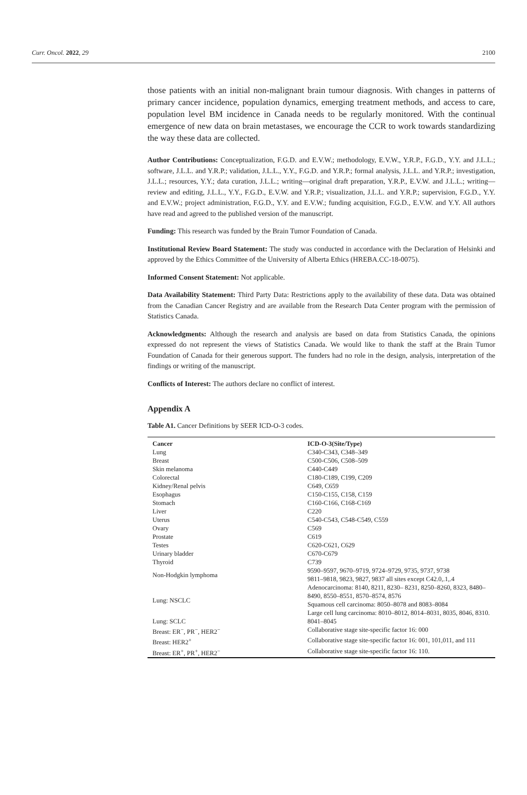Curr. Oncol. 2022, 29 2100
those patients with an initial non-malignant brain tumour diagnosis. With changes in patterns of primary cancer incidence, population dynamics, emerging treatment methods, and access to care, population level BM incidence in Canada needs to be regularly monitored. With the continual emergence of new data on brain metastases, we encourage the CCR to work towards standardizing the way these data are collected.
Author Contributions: Conceptualization, F.G.D. and E.V.W.; methodology, E.V.W., Y.R.P., F.G.D., Y.Y. and J.L.L.; software, J.L.L. and Y.R.P.; validation, J.L.L., Y.Y., F.G.D. and Y.R.P.; formal analysis, J.L.L. and Y.R.P.; investigation, J.L.L.; resources, Y.Y.; data curation, J.L.L.; writing—original draft preparation, Y.R.P., E.V.W. and J.L.L.; writing—review and editing, J.L.L., Y.Y., F.G.D., E.V.W. and Y.R.P.; visualization, J.L.L. and Y.R.P.; supervision, F.G.D., Y.Y. and E.V.W.; project administration, F.G.D., Y.Y. and E.V.W.; funding acquisition, F.G.D., E.V.W. and Y.Y. All authors have read and agreed to the published version of the manuscript.
Funding: This research was funded by the Brain Tumor Foundation of Canada.
Institutional Review Board Statement: The study was conducted in accordance with the Declaration of Helsinki and approved by the Ethics Committee of the University of Alberta Ethics (HREBA.CC-18-0075).
Informed Consent Statement: Not applicable.
Data Availability Statement: Third Party Data: Restrictions apply to the availability of these data. Data was obtained from the Canadian Cancer Registry and are available from the Research Data Center program with the permission of Statistics Canada.
Acknowledgments: Although the research and analysis are based on data from Statistics Canada, the opinions expressed do not represent the views of Statistics Canada. We would like to thank the staff at the Brain Tumor Foundation of Canada for their generous support. The funders had no role in the design, analysis, interpretation of the findings or writing of the manuscript.
Conflicts of Interest: The authors declare no conflict of interest.
Appendix A
Table A1. Cancer Definitions by SEER ICD-O-3 codes.
| Cancer | ICD-O-3(Site/Type) |
| --- | --- |
| Lung | C340-C343, C348–349 |
| Breast | C500-C506, C508–509 |
| Skin melanoma | C440-C449 |
| Colorectal | C180-C189, C199, C209 |
| Kidney/Renal pelvis | C649, C659 |
| Esophagus | C150-C155, C158, C159 |
| Stomach | C160-C166, C168-C169 |
| Liver | C220 |
| Uterus | C540-C543, C548-C549, C559 |
| Ovary | C569 |
| Prostate | C619 |
| Testes | C620-C621, C629 |
| Urinary bladder | C670-C679 |
| Thyroid | C739 |
| Non-Hodgkin lymphoma | 9590–9597, 9670–9719, 9724–9729, 9735, 9737, 9738 9811–9818, 9823, 9827, 9837 all sites except C42.0,.1,.4 |
| Lung: NSCLC | Adenocarcinoma: 8140, 8211, 8230– 8231, 8250–8260, 8323, 8480–8490, 8550–8551, 8570–8574, 8576 Squamous cell carcinoma: 8050–8078 and 8083–8084 Large cell lung carcinoma: 8010–8012, 8014–8031, 8035, 8046, 8310. |
| Lung: SCLC | 8041–8045 |
| Breast: ER<sup>−</sup>, PR<sup>−</sup>, HER2<sup>−</sup> | Collaborative stage site-specific factor 16: 000 |
| Breast: HER2<sup>+</sup> | Collaborative stage site-specific factor 16: 001, 101,011, and 111 |
| Breast: ER<sup>+</sup>, PR<sup>+</sup>, HER2<sup>−</sup> | Collaborative stage site-specific factor 16: 110. |